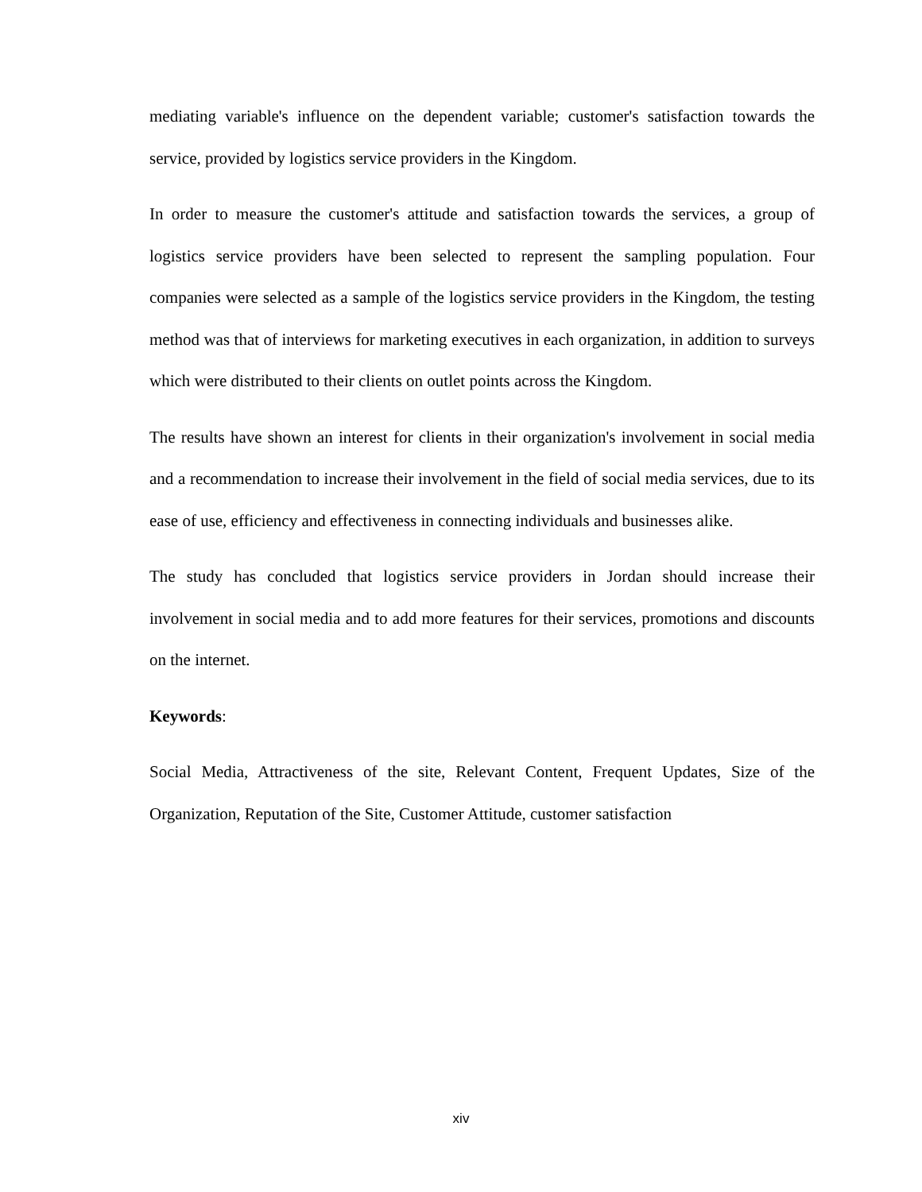mediating variable's influence on the dependent variable; customer's satisfaction towards the service, provided by logistics service providers in the Kingdom.
In order to measure the customer's attitude and satisfaction towards the services, a group of logistics service providers have been selected to represent the sampling population. Four companies were selected as a sample of the logistics service providers in the Kingdom, the testing method was that of interviews for marketing executives in each organization, in addition to surveys which were distributed to their clients on outlet points across the Kingdom.
The results have shown an interest for clients in their organization's involvement in social media and a recommendation to increase their involvement in the field of social media services, due to its ease of use, efficiency and effectiveness in connecting individuals and businesses alike.
The study has concluded that logistics service providers in Jordan should increase their involvement in social media and to add more features for their services, promotions and discounts on the internet.
Keywords:
Social Media, Attractiveness of the site, Relevant Content, Frequent Updates, Size of the Organization, Reputation of the Site, Customer Attitude, customer satisfaction
xiv